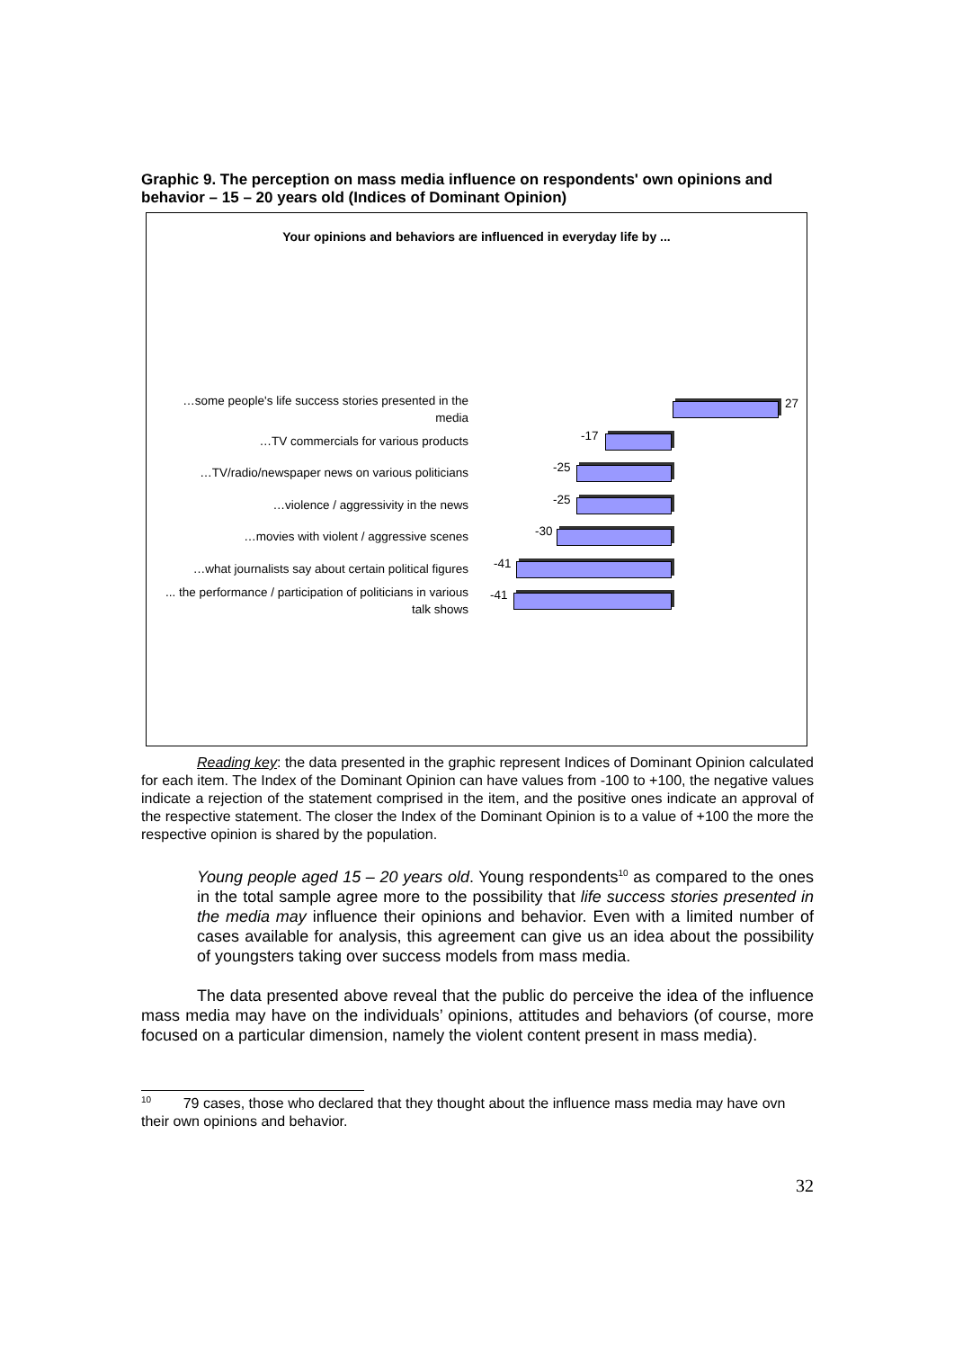Graphic 9. The perception on mass media influence on respondents' own opinions and behavior – 15 – 20 years old (Indices of Dominant Opinion)
Your opinions and behaviors are influenced in everyday life by ...
…some people's life success stories presented in the media
27
…TV commercials for various products
-17
…TV/radio/newspaper news on various politicians
-25
…violence / aggressivity in the news
-25
…movies with violent / aggressive scenes
-30
…what journalists say about certain political figures
-41
... the performance / participation of politicians in various talk shows
-41
Reading key: the data presented in the graphic represent Indices of Dominant Opinion calculated for each item. The Index of the Dominant Opinion can have values from -100 to +100, the negative values indicate a rejection of the statement comprised in the item, and the positive ones indicate an approval of the respective statement. The closer the Index of the Dominant Opinion is to a value of +100 the more the respective opinion is shared by the population.
Young people aged 15 – 20 years old. Young respondents<sup>10</sup> as compared to the ones in the total sample agree more to the possibility that life success stories presented in the media may influence their opinions and behavior. Even with a limited number of cases available for analysis, this agreement can give us an idea about the possibility of youngsters taking over success models from mass media.
The data presented above reveal that the public do perceive the idea of the influence mass media may have on the individuals’ opinions, attitudes and behaviors (of course, more focused on a particular dimension, namely the violent content present in mass media).
<sup>10</sup> 79 cases, those who declared that they thought about the influence mass media may have ovn their own opinions and behavior.
32